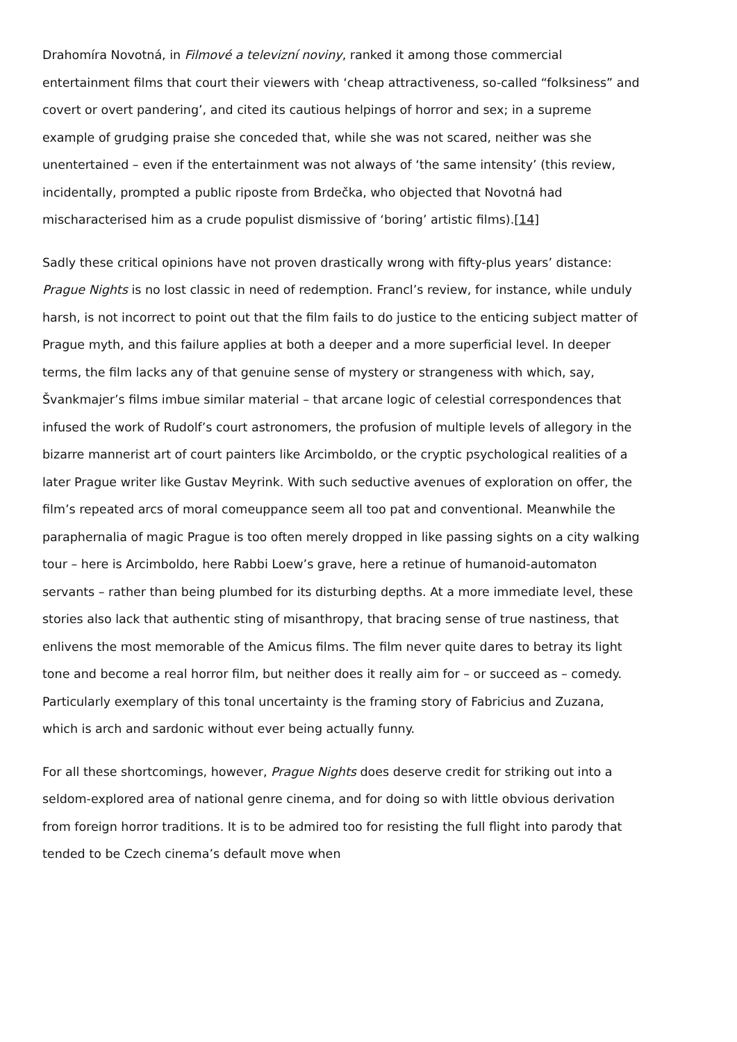Drahomíra Novotná, in Filmové a televizní noviny, ranked it among those commercial entertainment films that court their viewers with ‘cheap attractiveness, so-called “folksiness” and covert or overt pandering’, and cited its cautious helpings of horror and sex; in a supreme example of grudging praise she conceded that, while she was not scared, neither was she unentertained – even if the entertainment was not always of ‘the same intensity’ (this review, incidentally, prompted a public riposte from Brdečka, who objected that Novotná had mischaracterised him as a crude populist dismissive of ‘boring’ artistic films).[14]
Sadly these critical opinions have not proven drastically wrong with fifty-plus years’ distance: Prague Nights is no lost classic in need of redemption. Francl’s review, for instance, while unduly harsh, is not incorrect to point out that the film fails to do justice to the enticing subject matter of Prague myth, and this failure applies at both a deeper and a more superficial level. In deeper terms, the film lacks any of that genuine sense of mystery or strangeness with which, say, Švankmajer’s films imbue similar material – that arcane logic of celestial correspondences that infused the work of Rudolf’s court astronomers, the profusion of multiple levels of allegory in the bizarre mannerist art of court painters like Arcimboldo, or the cryptic psychological realities of a later Prague writer like Gustav Meyrink. With such seductive avenues of exploration on offer, the film’s repeated arcs of moral comeuppance seem all too pat and conventional. Meanwhile the paraphernalia of magic Prague is too often merely dropped in like passing sights on a city walking tour – here is Arcimboldo, here Rabbi Loew’s grave, here a retinue of humanoid-automaton servants – rather than being plumbed for its disturbing depths. At a more immediate level, these stories also lack that authentic sting of misanthropy, that bracing sense of true nastiness, that enlivens the most memorable of the Amicus films. The film never quite dares to betray its light tone and become a real horror film, but neither does it really aim for – or succeed as – comedy. Particularly exemplary of this tonal uncertainty is the framing story of Fabricius and Zuzana, which is arch and sardonic without ever being actually funny.
For all these shortcomings, however, Prague Nights does deserve credit for striking out into a seldom-explored area of national genre cinema, and for doing so with little obvious derivation from foreign horror traditions. It is to be admired too for resisting the full flight into parody that tended to be Czech cinema’s default move when